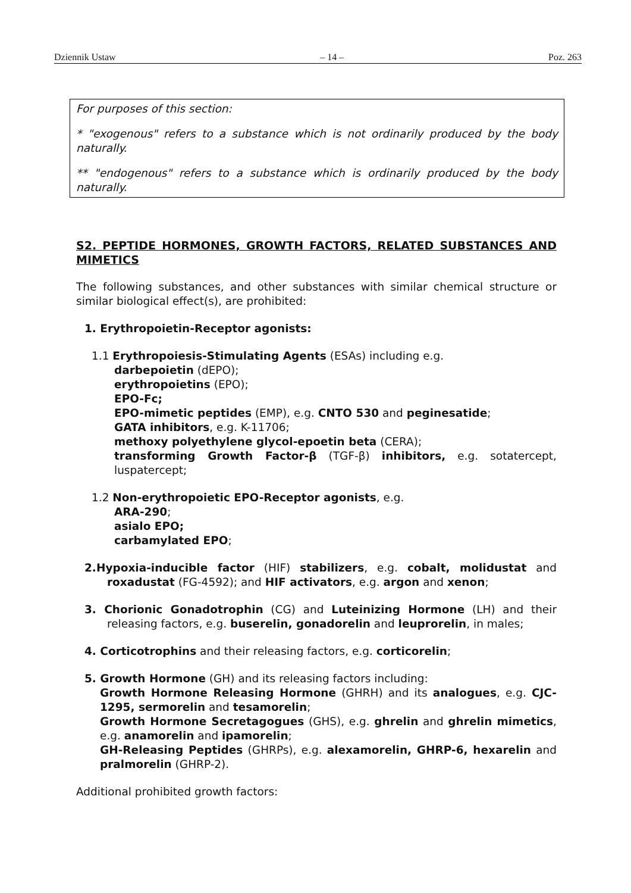Dziennik Ustaw – 14 – Poz. 263
For purposes of this section:
* "exogenous" refers to a substance which is not ordinarily produced by the body naturally.
** "endogenous" refers to a substance which is ordinarily produced by the body naturally.
S2. PEPTIDE HORMONES, GROWTH FACTORS, RELATED SUBSTANCES AND MIMETICS
The following substances, and other substances with similar chemical structure or similar biological effect(s), are prohibited:
1. Erythropoietin-Receptor agonists:
1.1 Erythropoiesis-Stimulating Agents (ESAs) including e.g.
darbepoietin (dEPO);
erythropoietins (EPO);
EPO-Fc;
EPO-mimetic peptides (EMP), e.g. CNTO 530 and peginesatide;
GATA inhibitors, e.g. K-11706;
methoxy polyethylene glycol-epoetin beta (CERA);
transforming Growth Factor-β (TGF-β) inhibitors, e.g. sotatercept, luspatercept;
1.2 Non-erythropoietic EPO-Receptor agonists, e.g.
ARA-290;
asialo EPO;
carbamylated EPO;
2.Hypoxia-inducible factor (HIF) stabilizers, e.g. cobalt, molidustat and roxadustat (FG-4592); and HIF activators, e.g. argon and xenon;
3. Chorionic Gonadotrophin (CG) and Luteinizing Hormone (LH) and their releasing factors, e.g. buserelin, gonadorelin and leuprorelin, in males;
4. Corticotrophins and their releasing factors, e.g. corticorelin;
5. Growth Hormone (GH) and its releasing factors including:
Growth Hormone Releasing Hormone (GHRH) and its analogues, e.g. CJC-1295, sermorelin and tesamorelin;
Growth Hormone Secretagogues (GHS), e.g. ghrelin and ghrelin mimetics, e.g. anamorelin and ipamorelin;
GH-Releasing Peptides (GHRPs), e.g. alexamorelin, GHRP-6, hexarelin and pralmorelin (GHRP-2).
Additional prohibited growth factors: